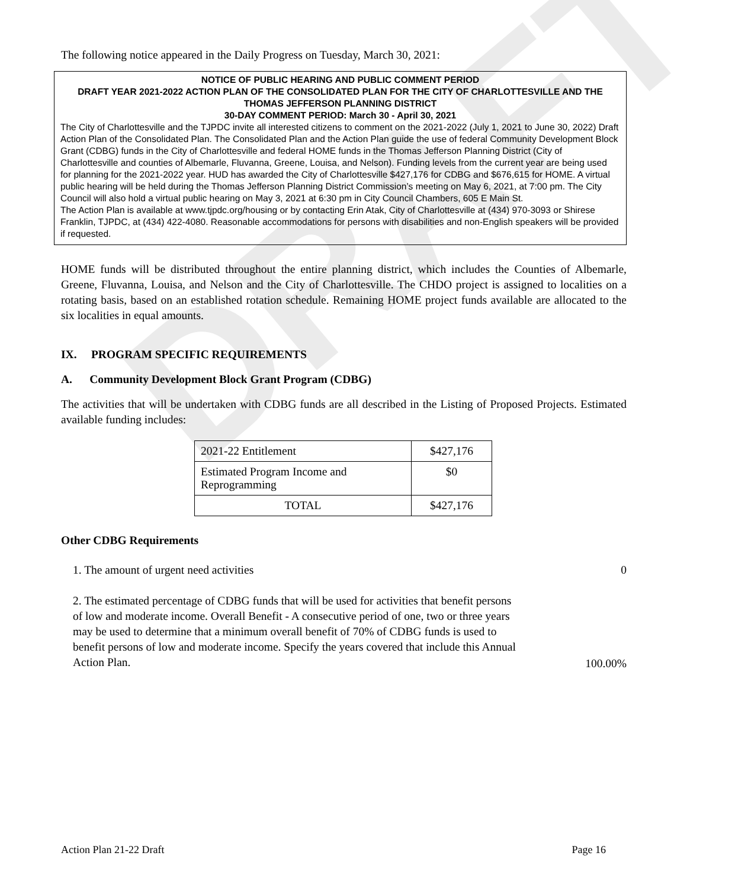DRAFT
The following notice appeared in the Daily Progress on Tuesday, March 30, 2021:
NOTICE OF PUBLIC HEARING AND PUBLIC COMMENT PERIOD
DRAFT YEAR 2021-2022 ACTION PLAN OF THE CONSOLIDATED PLAN FOR THE CITY OF CHARLOTTESVILLE AND THE
THOMAS JEFFERSON PLANNING DISTRICT
30-DAY COMMENT PERIOD: March 30 - April 30, 2021
The City of Charlottesville and the TJPDC invite all interested citizens to comment on the 2021-2022 (July 1, 2021 to June 30, 2022) Draft Action Plan of the Consolidated Plan. The Consolidated Plan and the Action Plan guide the use of federal Community Development Block Grant (CDBG) funds in the City of Charlottesville and federal HOME funds in the Thomas Jefferson Planning District (City of Charlottesville and counties of Albemarle, Fluvanna, Greene, Louisa, and Nelson). Funding levels from the current year are being used for planning for the 2021-2022 year. HUD has awarded the City of Charlottesville $427,176 for CDBG and $676,615 for HOME. A virtual public hearing will be held during the Thomas Jefferson Planning District Commission’s meeting on May 6, 2021, at 7:00 pm. The City Council will also hold a virtual public hearing on May 3, 2021 at 6:30 pm in City Council Chambers, 605 E Main St.
The Action Plan is available at www.tjpdc.org/housing or by contacting Erin Atak, City of Charlottesville at (434) 970-3093 or Shirese Franklin, TJPDC, at (434) 422-4080. Reasonable accommodations for persons with disabilities and non-English speakers will be provided if requested.
HOME funds will be distributed throughout the entire planning district, which includes the Counties of Albemarle, Greene, Fluvanna, Louisa, and Nelson and the City of Charlottesville. The CHDO project is assigned to localities on a rotating basis, based on an established rotation schedule. Remaining HOME project funds available are allocated to the six localities in equal amounts.
IX. PROGRAM SPECIFIC REQUIREMENTS
A. Community Development Block Grant Program (CDBG)
The activities that will be undertaken with CDBG funds are all described in the Listing of Proposed Projects. Estimated available funding includes:
| 2021-22 Entitlement | $427,176 |
| Estimated Program Income and Reprogramming | $0 |
| TOTAL | $427,176 |
Other CDBG Requirements
1. The amount of urgent need activities 0
2. The estimated percentage of CDBG funds that will be used for activities that benefit persons of low and moderate income. Overall Benefit - A consecutive period of one, two or three years may be used to determine that a minimum overall benefit of 70% of CDBG funds is used to benefit persons of low and moderate income. Specify the years covered that include this Annual Action Plan. 100.00%
Action Plan 21-22 Draft Page 16